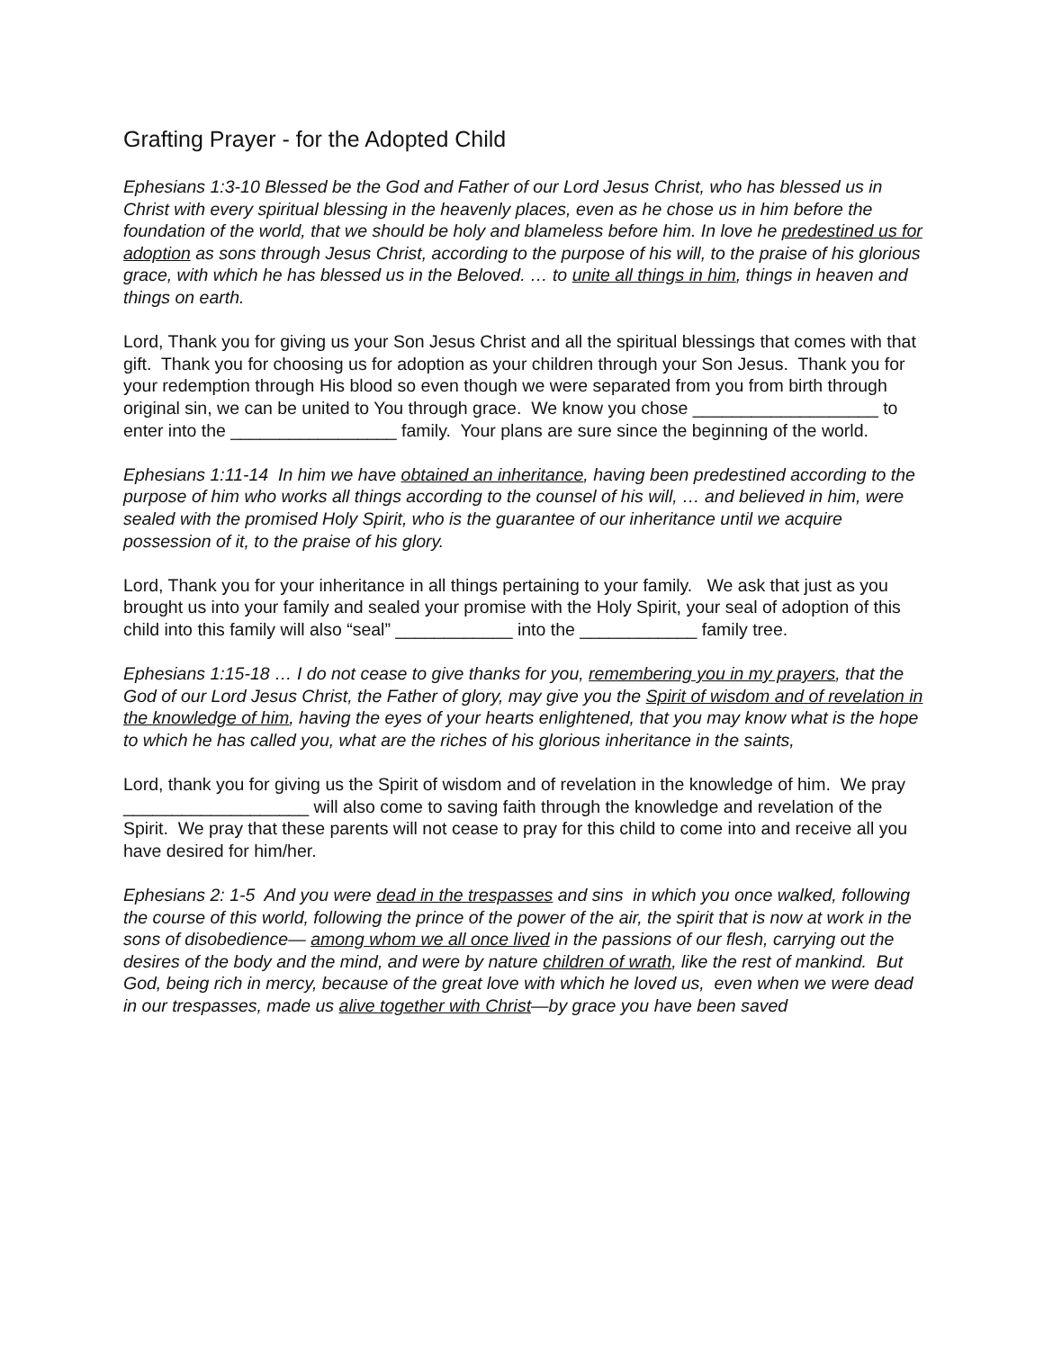Grafting Prayer - for the Adopted Child
Ephesians 1:3-10 Blessed be the God and Father of our Lord Jesus Christ, who has blessed us in Christ with every spiritual blessing in the heavenly places, even as he chose us in him before the foundation of the world, that we should be holy and blameless before him. In love he predestined us for adoption as sons through Jesus Christ, according to the purpose of his will, to the praise of his glorious grace, with which he has blessed us in the Beloved. … to unite all things in him, things in heaven and things on earth.
Lord, Thank you for giving us your Son Jesus Christ and all the spiritual blessings that comes with that gift. Thank you for choosing us for adoption as your children through your Son Jesus. Thank you for your redemption through His blood so even though we were separated from you from birth through original sin, we can be united to You through grace. We know you chose ___________________ to enter into the _________________ family. Your plans are sure since the beginning of the world.
Ephesians 1:11-14 In him we have obtained an inheritance, having been predestined according to the purpose of him who works all things according to the counsel of his will, … and believed in him, were sealed with the promised Holy Spirit, who is the guarantee of our inheritance until we acquire possession of it, to the praise of his glory.
Lord, Thank you for your inheritance in all things pertaining to your family. We ask that just as you brought us into your family and sealed your promise with the Holy Spirit, your seal of adoption of this child into this family will also “seal” ____________ into the ____________ family tree.
Ephesians 1:15-18 … I do not cease to give thanks for you, remembering you in my prayers, that the God of our Lord Jesus Christ, the Father of glory, may give you the Spirit of wisdom and of revelation in the knowledge of him, having the eyes of your hearts enlightened, that you may know what is the hope to which he has called you, what are the riches of his glorious inheritance in the saints,
Lord, thank you for giving us the Spirit of wisdom and of revelation in the knowledge of him. We pray ___________________ will also come to saving faith through the knowledge and revelation of the Spirit. We pray that these parents will not cease to pray for this child to come into and receive all you have desired for him/her.
Ephesians 2: 1-5 And you were dead in the trespasses and sins in which you once walked, following the course of this world, following the prince of the power of the air, the spirit that is now at work in the sons of disobedience— among whom we all once lived in the passions of our flesh, carrying out the desires of the body and the mind, and were by nature children of wrath, like the rest of mankind. But God, being rich in mercy, because of the great love with which he loved us, even when we were dead in our trespasses, made us alive together with Christ—by grace you have been saved